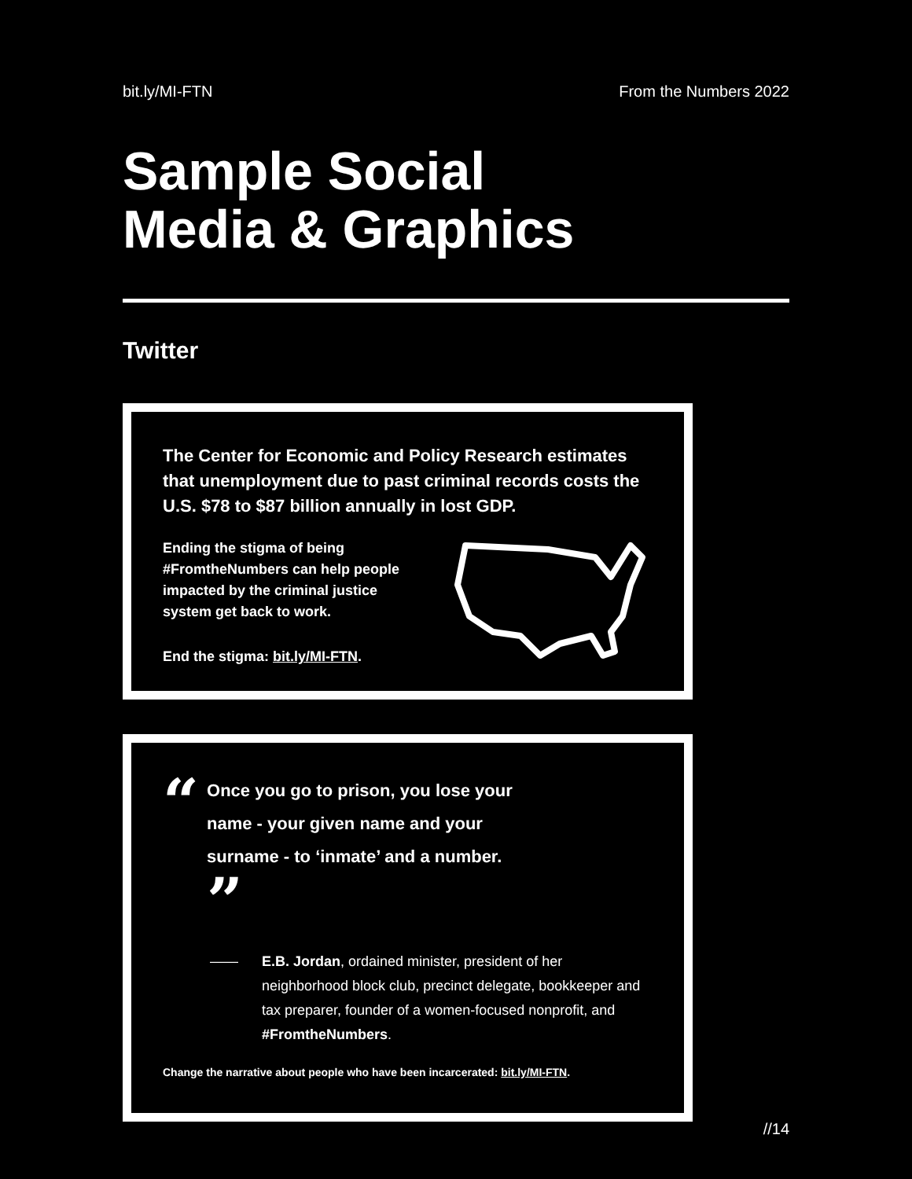bit.ly/MI-FTN From the Numbers 2022
Sample Social
Media & Graphics
Twitter
The Center for Economic and Policy Research estimates that unemployment due to past criminal records costs the U.S. $78 to $87 billion annually in lost GDP.
Ending the stigma of being #FromtheNumbers can help people impacted by the criminal justice system get back to work.
End the stigma: bit.ly/MI-FTN.
“
Once you go to prison, you lose your name - your given name and your surname - to ‘inmate’ and a number. ”
—— E.B. Jordan, ordained minister, president of her neighborhood block club, precinct delegate, bookkeeper and tax preparer, founder of a women-focused nonprofit, and #FromtheNumbers.
Change the narrative about people who have been incarcerated: bit.ly/MI-FTN.
//14